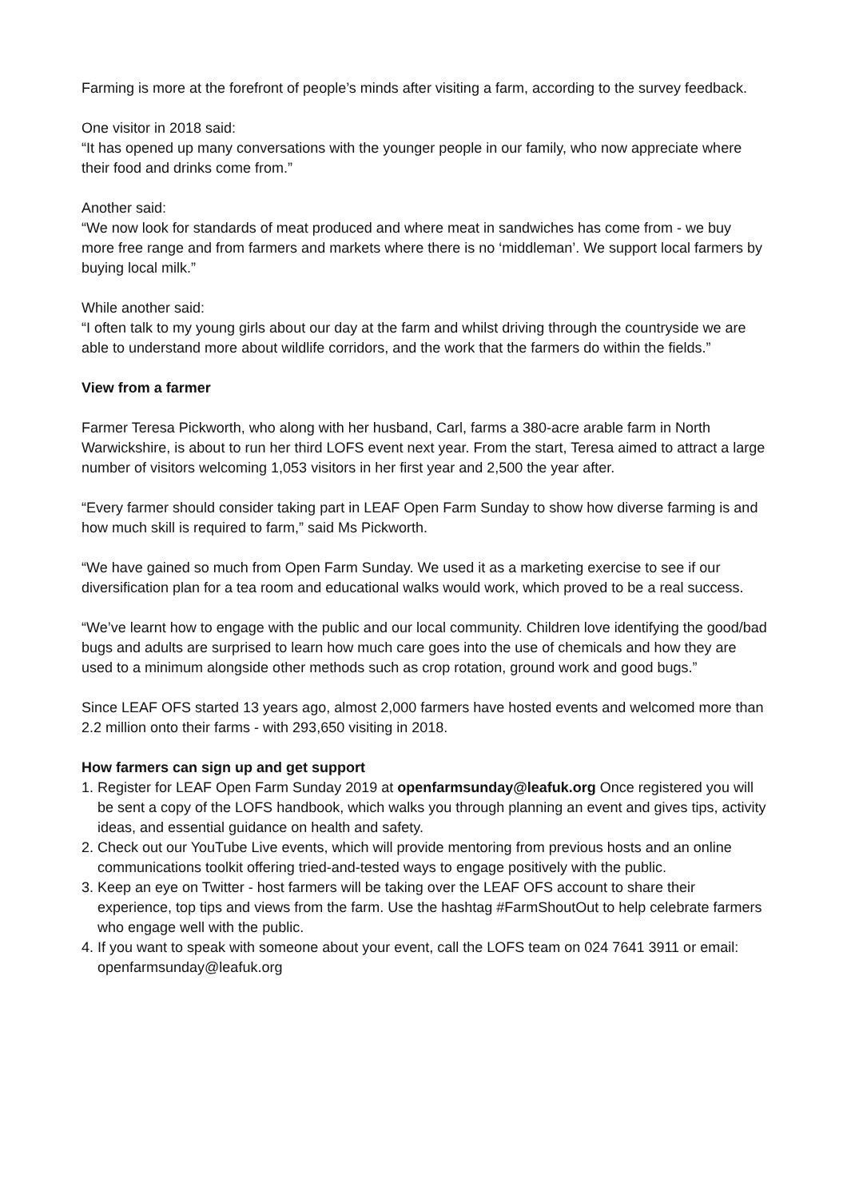Farming is more at the forefront of people’s minds after visiting a farm, according to the survey feedback.
One visitor in 2018 said:
“It has opened up many conversations with the younger people in our family, who now appreciate where their food and drinks come from.”
Another said:
“We now look for standards of meat produced and where meat in sandwiches has come from - we buy more free range and from farmers and markets where there is no ‘middleman’. We support local farmers by buying local milk.”
While another said:
“I often talk to my young girls about our day at the farm and whilst driving through the countryside we are able to understand more about wildlife corridors, and the work that the farmers do within the fields.”
View from a farmer
Farmer Teresa Pickworth, who along with her husband, Carl, farms a 380-acre arable farm in North Warwickshire, is about to run her third LOFS event next year. From the start, Teresa aimed to attract a large number of visitors welcoming 1,053 visitors in her first year and 2,500 the year after.
“Every farmer should consider taking part in LEAF Open Farm Sunday to show how diverse farming is and how much skill is required to farm,” said Ms Pickworth.
“We have gained so much from Open Farm Sunday. We used it as a marketing exercise to see if our diversification plan for a tea room and educational walks would work, which proved to be a real success.
“We’ve learnt how to engage with the public and our local community. Children love identifying the good/bad bugs and adults are surprised to learn how much care goes into the use of chemicals and how they are used to a minimum alongside other methods such as crop rotation, ground work and good bugs.”
Since LEAF OFS started 13 years ago, almost 2,000 farmers have hosted events and welcomed more than 2.2 million onto their farms - with 293,650 visiting in 2018.
How farmers can sign up and get support
1. Register for LEAF Open Farm Sunday 2019 at openfarmsunday@leafuk.org Once registered you will be sent a copy of the LOFS handbook, which walks you through planning an event and gives tips, activity ideas, and essential guidance on health and safety.
2. Check out our YouTube Live events, which will provide mentoring from previous hosts and an online communications toolkit offering tried-and-tested ways to engage positively with the public.
3. Keep an eye on Twitter - host farmers will be taking over the LEAF OFS account to share their experience, top tips and views from the farm. Use the hashtag #FarmShoutOut to help celebrate farmers who engage well with the public.
4. If you want to speak with someone about your event, call the LOFS team on 024 7641 3911 or email: openfarmsunday@leafuk.org